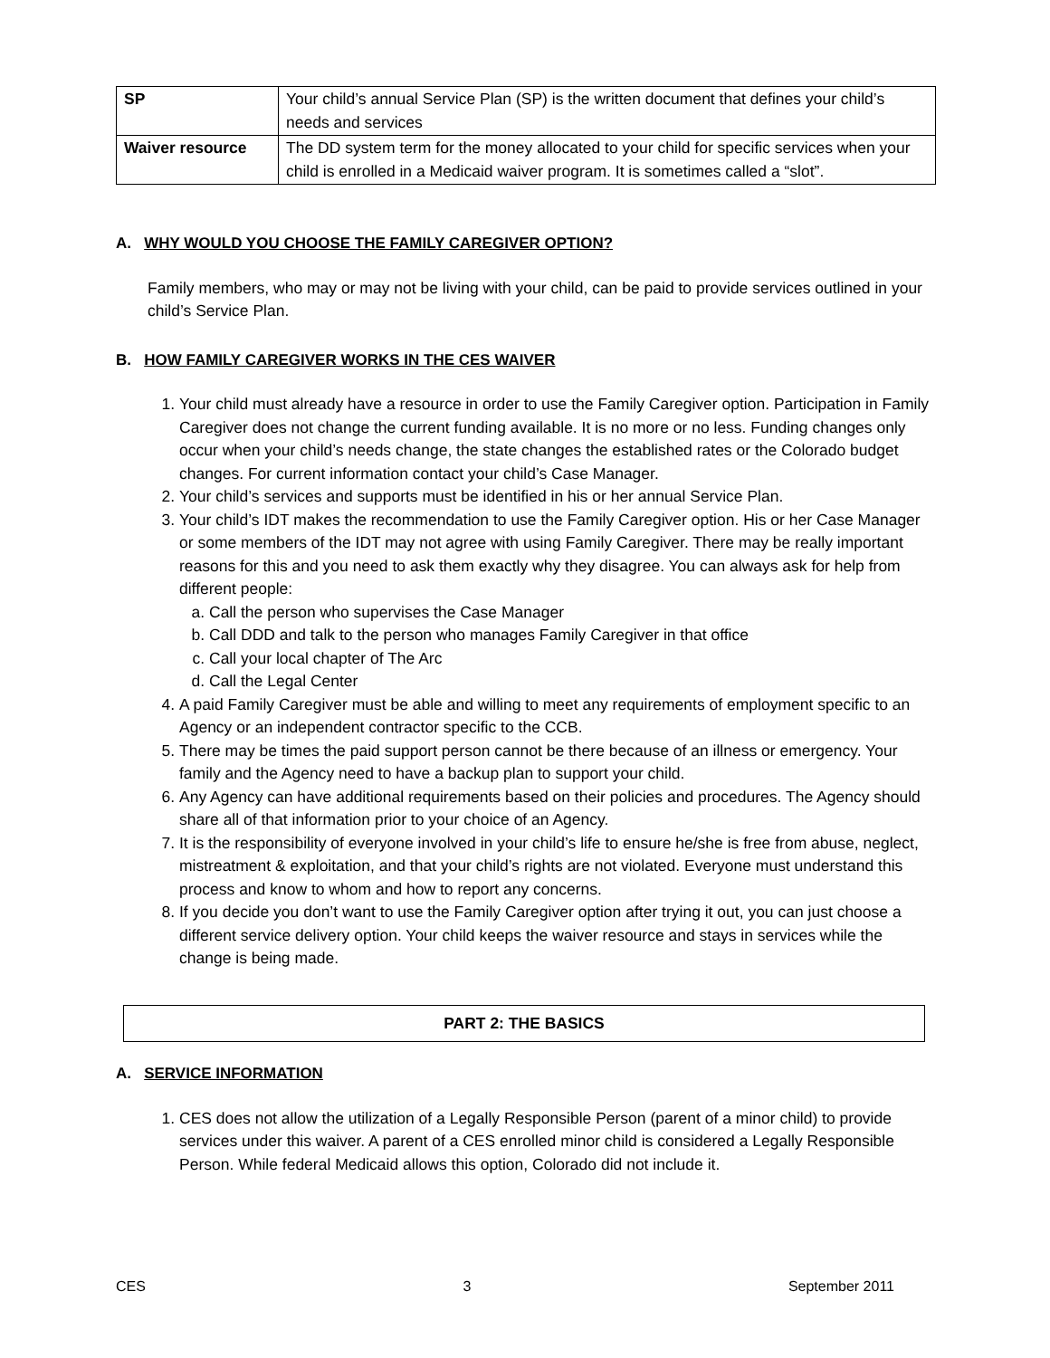| SP | Your child’s annual Service Plan (SP) is the written document that defines your child’s needs and services |
| Waiver resource | The DD system term for the money allocated to your child for specific services when your child is enrolled in a Medicaid waiver program. It is sometimes called a “slot”. |
A. WHY WOULD YOU CHOOSE THE FAMILY CAREGIVER OPTION?
Family members, who may or may not be living with your child, can be paid to provide services outlined in your child’s Service Plan.
B. HOW FAMILY CAREGIVER WORKS IN THE CES WAIVER
1. Your child must already have a resource in order to use the Family Caregiver option. Participation in Family Caregiver does not change the current funding available. It is no more or no less. Funding changes only occur when your child’s needs change, the state changes the established rates or the Colorado budget changes. For current information contact your child’s Case Manager.
2. Your child’s services and supports must be identified in his or her annual Service Plan.
3. Your child’s IDT makes the recommendation to use the Family Caregiver option. His or her Case Manager or some members of the IDT may not agree with using Family Caregiver. There may be really important reasons for this and you need to ask them exactly why they disagree. You can always ask for help from different people:
a. Call the person who supervises the Case Manager
b. Call DDD and talk to the person who manages Family Caregiver in that office
c. Call your local chapter of The Arc
d. Call the Legal Center
4. A paid Family Caregiver must be able and willing to meet any requirements of employment specific to an Agency or an independent contractor specific to the CCB.
5. There may be times the paid support person cannot be there because of an illness or emergency. Your family and the Agency need to have a backup plan to support your child.
6. Any Agency can have additional requirements based on their policies and procedures. The Agency should share all of that information prior to your choice of an Agency.
7. It is the responsibility of everyone involved in your child’s life to ensure he/she is free from abuse, neglect, mistreatment & exploitation, and that your child’s rights are not violated. Everyone must understand this process and know to whom and how to report any concerns.
8. If you decide you don’t want to use the Family Caregiver option after trying it out, you can just choose a different service delivery option. Your child keeps the waiver resource and stays in services while the change is being made.
PART 2: THE BASICS
A. SERVICE INFORMATION
1. CES does not allow the utilization of a Legally Responsible Person (parent of a minor child) to provide services under this waiver. A parent of a CES enrolled minor child is considered a Legally Responsible Person. While federal Medicaid allows this option, Colorado did not include it.
CES 3 September 2011